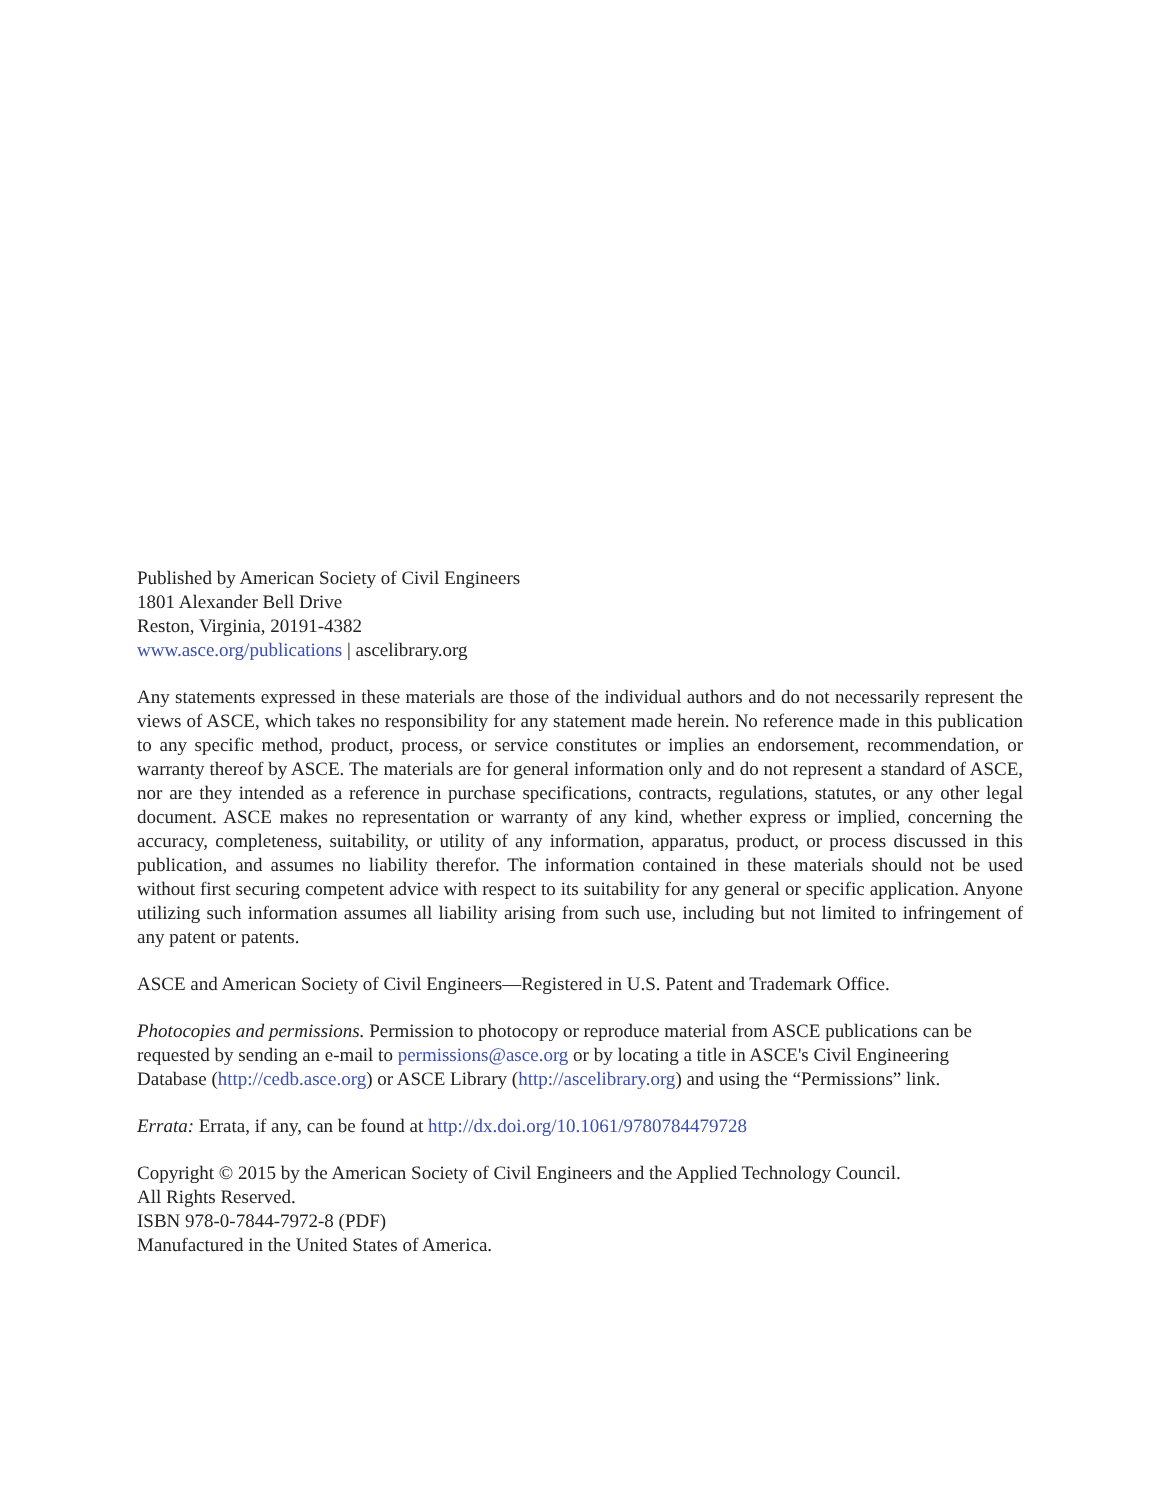Published by American Society of Civil Engineers
1801 Alexander Bell Drive
Reston, Virginia, 20191-4382
www.asce.org/publications | ascelibrary.org
Any statements expressed in these materials are those of the individual authors and do not necessarily represent the views of ASCE, which takes no responsibility for any statement made herein. No reference made in this publication to any specific method, product, process, or service constitutes or implies an endorsement, recommendation, or warranty thereof by ASCE. The materials are for general information only and do not represent a standard of ASCE, nor are they intended as a reference in purchase specifications, contracts, regulations, statutes, or any other legal document. ASCE makes no representation or warranty of any kind, whether express or implied, concerning the accuracy, completeness, suitability, or utility of any information, apparatus, product, or process discussed in this publication, and assumes no liability therefor. The information contained in these materials should not be used without first securing competent advice with respect to its suitability for any general or specific application. Anyone utilizing such information assumes all liability arising from such use, including but not limited to infringement of any patent or patents.
ASCE and American Society of Civil Engineers—Registered in U.S. Patent and Trademark Office.
Photocopies and permissions. Permission to photocopy or reproduce material from ASCE publications can be requested by sending an e-mail to permissions@asce.org or by locating a title in ASCE's Civil Engineering Database (http://cedb.asce.org) or ASCE Library (http://ascelibrary.org) and using the “Permissions” link.
Errata: Errata, if any, can be found at http://dx.doi.org/10.1061/9780784479728
Copyright © 2015 by the American Society of Civil Engineers and the Applied Technology Council.
All Rights Reserved.
ISBN 978-0-7844-7972-8 (PDF)
Manufactured in the United States of America.